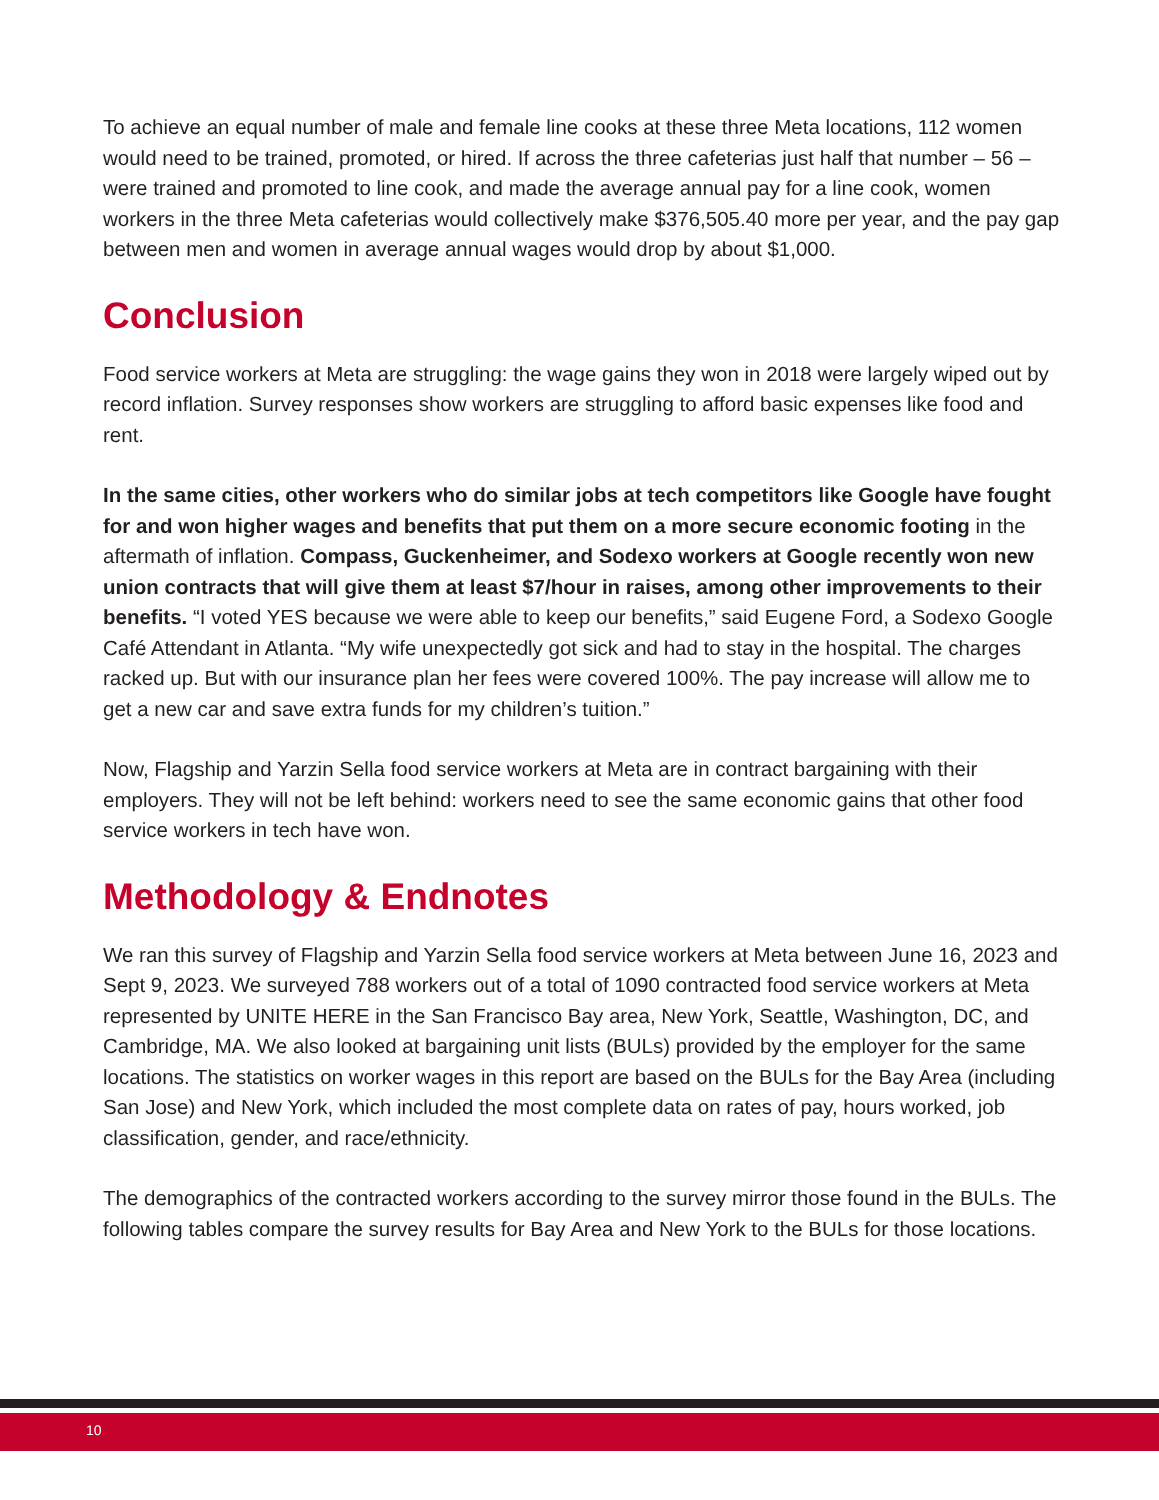To achieve an equal number of male and female line cooks at these three Meta locations, 112 women would need to be trained, promoted, or hired. If across the three cafeterias just half that number – 56 – were trained and promoted to line cook, and made the average annual pay for a line cook, women workers in the three Meta cafeterias would collectively make $376,505.40 more per year, and the pay gap between men and women in average annual wages would drop by about $1,000.
Conclusion
Food service workers at Meta are struggling: the wage gains they won in 2018 were largely wiped out by record inflation. Survey responses show workers are struggling to afford basic expenses like food and rent.
In the same cities, other workers who do similar jobs at tech competitors like Google have fought for and won higher wages and benefits that put them on a more secure economic footing in the aftermath of inflation. Compass, Guckenheimer, and Sodexo workers at Google recently won new union contracts that will give them at least $7/hour in raises, among other improvements to their benefits. “I voted YES because we were able to keep our benefits,” said Eugene Ford, a Sodexo Google Café Attendant in Atlanta. “My wife unexpectedly got sick and had to stay in the hospital. The charges racked up. But with our insurance plan her fees were covered 100%. The pay increase will allow me to get a new car and save extra funds for my children’s tuition.”
Now, Flagship and Yarzin Sella food service workers at Meta are in contract bargaining with their employers. They will not be left behind: workers need to see the same economic gains that other food service workers in tech have won.
Methodology & Endnotes
We ran this survey of Flagship and Yarzin Sella food service workers at Meta between June 16, 2023 and Sept 9, 2023. We surveyed 788 workers out of a total of 1090 contracted food service workers at Meta represented by UNITE HERE in the San Francisco Bay area, New York, Seattle, Washington, DC, and Cambridge, MA. We also looked at bargaining unit lists (BULs) provided by the employer for the same locations. The statistics on worker wages in this report are based on the BULs for the Bay Area (including San Jose) and New York, which included the most complete data on rates of pay, hours worked, job classification, gender, and race/ethnicity.
The demographics of the contracted workers according to the survey mirror those found in the BULs. The following tables compare the survey results for Bay Area and New York to the BULs for those locations.
10